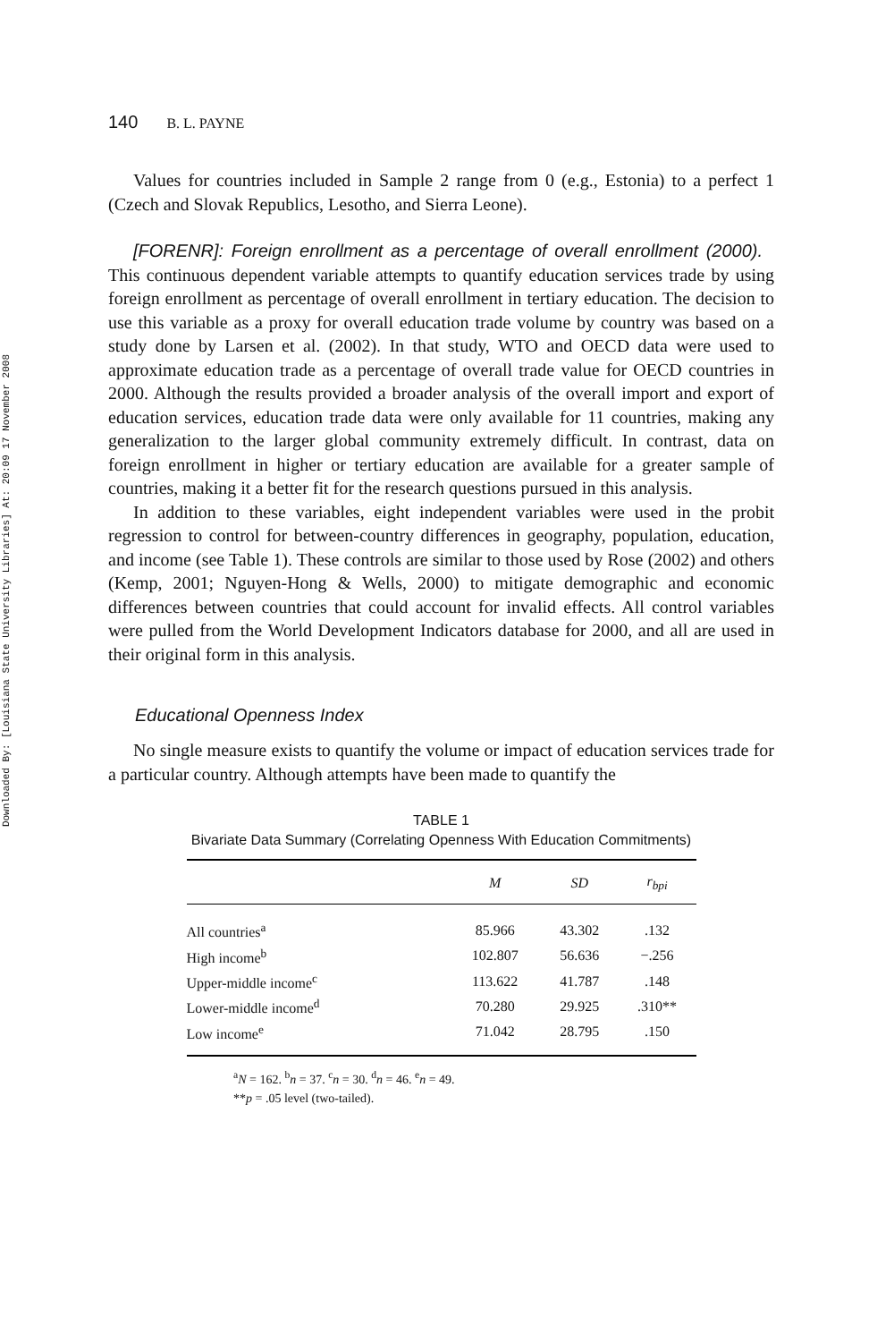Downloaded By: [Louisiana State University Libraries] At: 20:09 17 November 2008
140 B. L. PAYNE
Values for countries included in Sample 2 range from 0 (e.g., Estonia) to a perfect 1 (Czech and Slovak Republics, Lesotho, and Sierra Leone).
[FORENR]: Foreign enrollment as a percentage of overall enrollment (2000). This continuous dependent variable attempts to quantify education services trade by using foreign enrollment as percentage of overall enrollment in tertiary education. The decision to use this variable as a proxy for overall education trade volume by country was based on a study done by Larsen et al. (2002). In that study, WTO and OECD data were used to approximate education trade as a percentage of overall trade value for OECD countries in 2000. Although the results provided a broader analysis of the overall import and export of education services, education trade data were only available for 11 countries, making any generalization to the larger global community extremely difficult. In contrast, data on foreign enrollment in higher or tertiary education are available for a greater sample of countries, making it a better fit for the research questions pursued in this analysis.
In addition to these variables, eight independent variables were used in the probit regression to control for between-country differences in geography, population, education, and income (see Table 1). These controls are similar to those used by Rose (2002) and others (Kemp, 2001; Nguyen-Hong & Wells, 2000) to mitigate demographic and economic differences between countries that could account for invalid effects. All control variables were pulled from the World Development Indicators database for 2000, and all are used in their original form in this analysis.
Educational Openness Index
No single measure exists to quantify the volume or impact of education services trade for a particular country. Although attempts have been made to quantify the
TABLE 1
Bivariate Data Summary (Correlating Openness With Education Commitments)
| | M | SD | r<sub>bpi</sub> |
| --- | --- | --- | --- |
| All countries<sup>a</sup> | 85.966 | 43.302 | .132 |
| High income<sup>b</sup> | 102.807 | 56.636 | −.256 |
| Upper-middle income<sup>c</sup> | 113.622 | 41.787 | .148 |
| Lower-middle income<sup>d</sup> | 70.280 | 29.925 | .310** |
| Low income<sup>e</sup> | 71.042 | 28.795 | .150 |
<sup>a</sup> N = 162. <sup>b</sup>n = 37. <sup>c</sup>n = 30. <sup>d</sup>n = 46. <sup>e</sup>n = 49.
**p = .05 level (two-tailed).